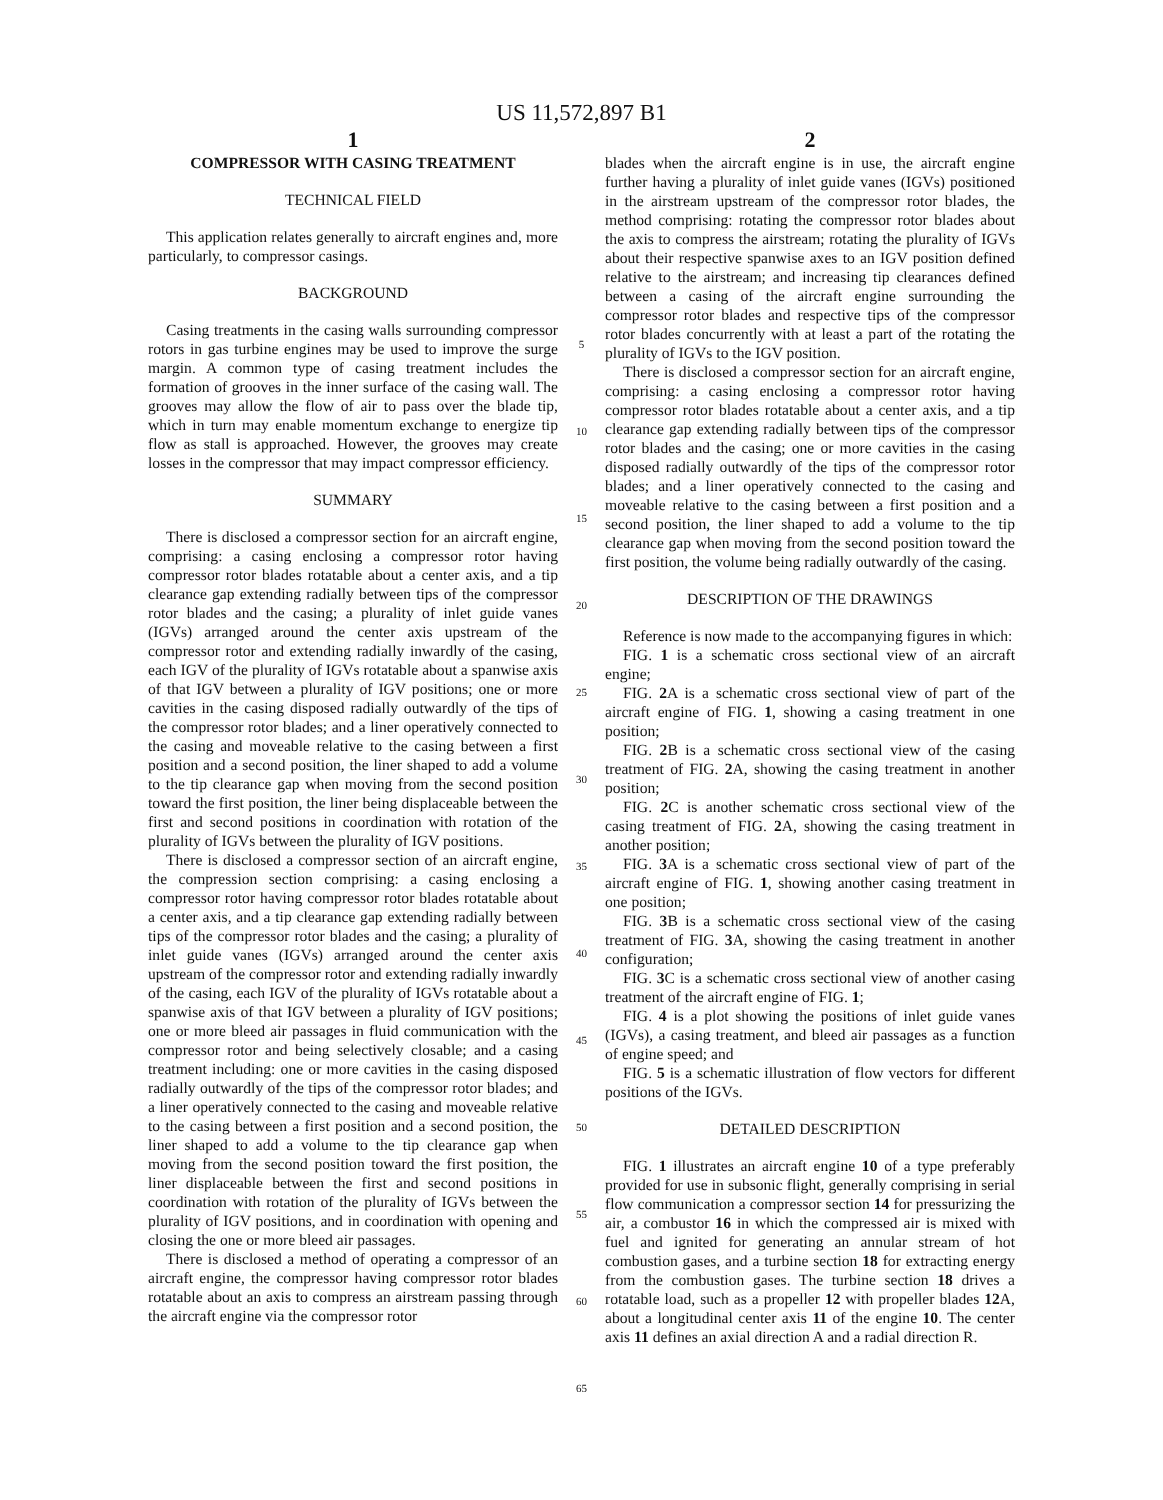US 11,572,897 B1
1
COMPRESSOR WITH CASING TREATMENT
TECHNICAL FIELD
This application relates generally to aircraft engines and, more particularly, to compressor casings.
BACKGROUND
Casing treatments in the casing walls surrounding compressor rotors in gas turbine engines may be used to improve the surge margin. A common type of casing treatment includes the formation of grooves in the inner surface of the casing wall. The grooves may allow the flow of air to pass over the blade tip, which in turn may enable momentum exchange to energize tip flow as stall is approached. However, the grooves may create losses in the compressor that may impact compressor efficiency.
SUMMARY
There is disclosed a compressor section for an aircraft engine, comprising: a casing enclosing a compressor rotor having compressor rotor blades rotatable about a center axis, and a tip clearance gap extending radially between tips of the compressor rotor blades and the casing; a plurality of inlet guide vanes (IGVs) arranged around the center axis upstream of the compressor rotor and extending radially inwardly of the casing, each IGV of the plurality of IGVs rotatable about a spanwise axis of that IGV between a plurality of IGV positions; one or more cavities in the casing disposed radially outwardly of the tips of the compressor rotor blades; and a liner operatively connected to the casing and moveable relative to the casing between a first position and a second position, the liner shaped to add a volume to the tip clearance gap when moving from the second position toward the first position, the liner being displaceable between the first and second positions in coordination with rotation of the plurality of IGVs between the plurality of IGV positions.
There is disclosed a compressor section of an aircraft engine, the compression section comprising: a casing enclosing a compressor rotor having compressor rotor blades rotatable about a center axis, and a tip clearance gap extending radially between tips of the compressor rotor blades and the casing; a plurality of inlet guide vanes (IGVs) arranged around the center axis upstream of the compressor rotor and extending radially inwardly of the casing, each IGV of the plurality of IGVs rotatable about a spanwise axis of that IGV between a plurality of IGV positions; one or more bleed air passages in fluid communication with the compressor rotor and being selectively closable; and a casing treatment including: one or more cavities in the casing disposed radially outwardly of the tips of the compressor rotor blades; and a liner operatively connected to the casing and moveable relative to the casing between a first position and a second position, the liner shaped to add a volume to the tip clearance gap when moving from the second position toward the first position, the liner displaceable between the first and second positions in coordination with rotation of the plurality of IGVs between the plurality of IGV positions, and in coordination with opening and closing the one or more bleed air passages.
There is disclosed a method of operating a compressor of an aircraft engine, the compressor having compressor rotor blades rotatable about an axis to compress an airstream passing through the aircraft engine via the compressor rotor
5
10
15
20
25
30
35
40
45
50
55
60
65
2
blades when the aircraft engine is in use, the aircraft engine further having a plurality of inlet guide vanes (IGVs) positioned in the airstream upstream of the compressor rotor blades, the method comprising: rotating the compressor rotor blades about the axis to compress the airstream; rotating the plurality of IGVs about their respective spanwise axes to an IGV position defined relative to the airstream; and increasing tip clearances defined between a casing of the aircraft engine surrounding the compressor rotor blades and respective tips of the compressor rotor blades concurrently with at least a part of the rotating the plurality of IGVs to the IGV position.
There is disclosed a compressor section for an aircraft engine, comprising: a casing enclosing a compressor rotor having compressor rotor blades rotatable about a center axis, and a tip clearance gap extending radially between tips of the compressor rotor blades and the casing; one or more cavities in the casing disposed radially outwardly of the tips of the compressor rotor blades; and a liner operatively connected to the casing and moveable relative to the casing between a first position and a second position, the liner shaped to add a volume to the tip clearance gap when moving from the second position toward the first position, the volume being radially outwardly of the casing.
DESCRIPTION OF THE DRAWINGS
Reference is now made to the accompanying figures in which:
FIG. 1 is a schematic cross sectional view of an aircraft engine;
FIG. 2 A is a schematic cross sectional view of part of the aircraft engine of FIG. 1, showing a casing treatment in one position;
FIG. 2 B is a schematic cross sectional view of the casing treatment of FIG. 2 A, showing the casing treatment in another position;
FIG. 2 C is another schematic cross sectional view of the casing treatment of FIG. 2 A, showing the casing treatment in another position;
FIG. 3 A is a schematic cross sectional view of part of the aircraft engine of FIG. 1, showing another casing treatment in one position;
FIG. 3 B is a schematic cross sectional view of the casing treatment of FIG. 3 A, showing the casing treatment in another configuration;
FIG. 3 C is a schematic cross sectional view of another casing treatment of the aircraft engine of FIG. 1;
FIG. 4 is a plot showing the positions of inlet guide vanes (IGVs), a casing treatment, and bleed air passages as a function of engine speed; and
FIG. 5 is a schematic illustration of flow vectors for different positions of the IGVs.
DETAILED DESCRIPTION
FIG. 1 illustrates an aircraft engine 10 of a type preferably provided for use in subsonic flight, generally comprising in serial flow communication a compressor section 14 for pressurizing the air, a combustor 16 in which the compressed air is mixed with fuel and ignited for generating an annular stream of hot combustion gases, and a turbine section 18 for extracting energy from the combustion gases. The turbine section 18 drives a rotatable load, such as a propeller 12 with propeller blades 12 A, about a longitudinal center axis 11 of the engine 10. The center axis 11 defines an axial direction A and a radial direction R.